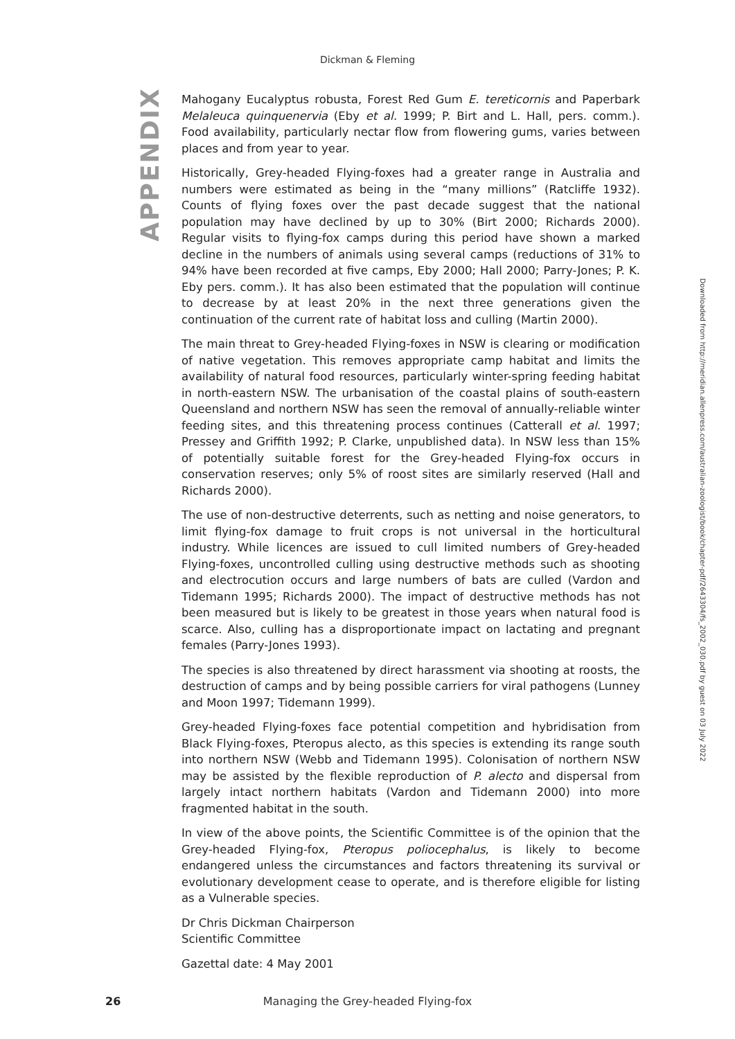Dickman & Fleming
APPENDIX
Mahogany Eucalyptus robusta, Forest Red Gum E. tereticornis and Paperbark Melaleuca quinquenervia (Eby et al. 1999; P. Birt and L. Hall, pers. comm.). Food availability, particularly nectar flow from flowering gums, varies between places and from year to year.
Historically, Grey-headed Flying-foxes had a greater range in Australia and numbers were estimated as being in the “many millions” (Ratcliffe 1932). Counts of flying foxes over the past decade suggest that the national population may have declined by up to 30% (Birt 2000; Richards 2000). Regular visits to flying-fox camps during this period have shown a marked decline in the numbers of animals using several camps (reductions of 31% to 94% have been recorded at five camps, Eby 2000; Hall 2000; Parry-Jones; P. K. Eby pers. comm.). It has also been estimated that the population will continue to decrease by at least 20% in the next three generations given the continuation of the current rate of habitat loss and culling (Martin 2000).
The main threat to Grey-headed Flying-foxes in NSW is clearing or modification of native vegetation. This removes appropriate camp habitat and limits the availability of natural food resources, particularly winter-spring feeding habitat in north-eastern NSW. The urbanisation of the coastal plains of south-eastern Queensland and northern NSW has seen the removal of annually-reliable winter feeding sites, and this threatening process continues (Catterall et al. 1997; Pressey and Griffith 1992; P. Clarke, unpublished data). In NSW less than 15% of potentially suitable forest for the Grey-headed Flying-fox occurs in conservation reserves; only 5% of roost sites are similarly reserved (Hall and Richards 2000).
The use of non-destructive deterrents, such as netting and noise generators, to limit flying-fox damage to fruit crops is not universal in the horticultural industry. While licences are issued to cull limited numbers of Grey-headed Flying-foxes, uncontrolled culling using destructive methods such as shooting and electrocution occurs and large numbers of bats are culled (Vardon and Tidemann 1995; Richards 2000). The impact of destructive methods has not been measured but is likely to be greatest in those years when natural food is scarce. Also, culling has a disproportionate impact on lactating and pregnant females (Parry-Jones 1993).
The species is also threatened by direct harassment via shooting at roosts, the destruction of camps and by being possible carriers for viral pathogens (Lunney and Moon 1997; Tidemann 1999).
Grey-headed Flying-foxes face potential competition and hybridisation from Black Flying-foxes, Pteropus alecto, as this species is extending its range south into northern NSW (Webb and Tidemann 1995). Colonisation of northern NSW may be assisted by the flexible reproduction of P. alecto and dispersal from largely intact northern habitats (Vardon and Tidemann 2000) into more fragmented habitat in the south.
In view of the above points, the Scientific Committee is of the opinion that the Grey-headed Flying-fox, Pteropus poliocephalus, is likely to become endangered unless the circumstances and factors threatening its survival or evolutionary development cease to operate, and is therefore eligible for listing as a Vulnerable species.
Dr Chris Dickman Chairperson
Scientific Committee
Gazettal date: 4 May 2001
Downloaded from http://meridian.allenpress.com/australian-zoologist/book/chapter-pdf/2643304/fs_2002_030.pdf by guest on 03 July 2022
26
Managing the Grey-headed Flying-fox